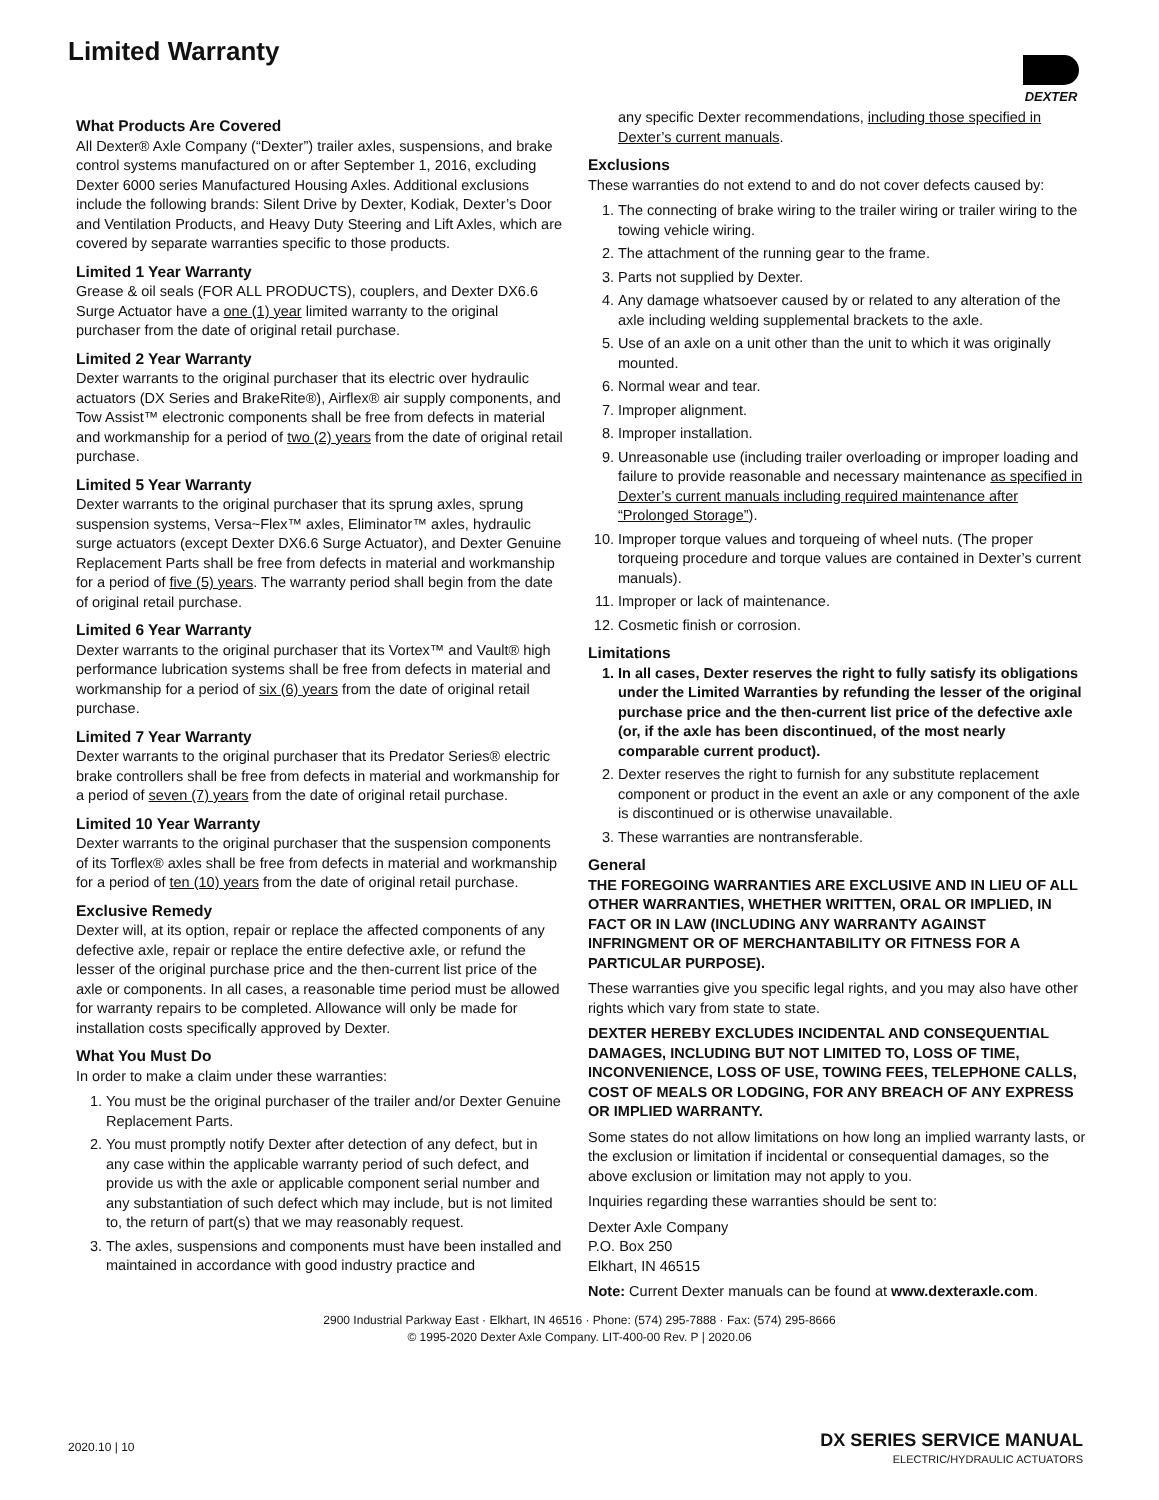Limited Warranty DEXTER
What Products Are Covered
All Dexter® Axle Company (“Dexter”) trailer axles, suspensions, and brake control systems manufactured on or after September 1, 2016, excluding Dexter 6000 series Manufactured Housing Axles. Additional exclusions include the following brands: Silent Drive by Dexter, Kodiak, Dexter’s Door and Ventilation Products, and Heavy Duty Steering and Lift Axles, which are covered by separate warranties specific to those products.
Limited 1 Year Warranty
Grease & oil seals (FOR ALL PRODUCTS), couplers, and Dexter DX6.6 Surge Actuator have a one (1) year limited warranty to the original purchaser from the date of original retail purchase.
Limited 2 Year Warranty
Dexter warrants to the original purchaser that its electric over hydraulic actuators (DX Series and BrakeRite®), Airflex® air supply components, and Tow Assist™ electronic components shall be free from defects in material and workmanship for a period of two (2) years from the date of original retail purchase.
Limited 5 Year Warranty
Dexter warrants to the original purchaser that its sprung axles, sprung suspension systems, Versa~Flex™ axles, Eliminator™ axles, hydraulic surge actuators (except Dexter DX6.6 Surge Actuator), and Dexter Genuine Replacement Parts shall be free from defects in material and workmanship for a period of five (5) years. The warranty period shall begin from the date of original retail purchase.
Limited 6 Year Warranty
Dexter warrants to the original purchaser that its Vortex™ and Vault® high performance lubrication systems shall be free from defects in material and workmanship for a period of six (6) years from the date of original retail purchase.
Limited 7 Year Warranty
Dexter warrants to the original purchaser that its Predator Series® electric brake controllers shall be free from defects in material and workmanship for a period of seven (7) years from the date of original retail purchase.
Limited 10 Year Warranty
Dexter warrants to the original purchaser that the suspension components of its Torflex® axles shall be free from defects in material and workmanship for a period of ten (10) years from the date of original retail purchase.
Exclusive Remedy
Dexter will, at its option, repair or replace the affected components of any defective axle, repair or replace the entire defective axle, or refund the lesser of the original purchase price and the then-current list price of the axle or components. In all cases, a reasonable time period must be allowed for warranty repairs to be completed. Allowance will only be made for installation costs specifically approved by Dexter.
What You Must Do
In order to make a claim under these warranties:
1. You must be the original purchaser of the trailer and/or Dexter Genuine Replacement Parts.
2. You must promptly notify Dexter after detection of any defect, but in any case within the applicable warranty period of such defect, and provide us with the axle or applicable component serial number and any substantiation of such defect which may include, but is not limited to, the return of part(s) that we may reasonably request.
3. The axles, suspensions and components must have been installed and maintained in accordance with good industry practice and
any specific Dexter recommendations, including those specified in Dexter’s current manuals.
Exclusions
These warranties do not extend to and do not cover defects caused by:
1. The connecting of brake wiring to the trailer wiring or trailer wiring to the towing vehicle wiring.
2. The attachment of the running gear to the frame.
3. Parts not supplied by Dexter.
4. Any damage whatsoever caused by or related to any alteration of the axle including welding supplemental brackets to the axle.
5. Use of an axle on a unit other than the unit to which it was originally mounted.
6. Normal wear and tear.
7. Improper alignment.
8. Improper installation.
9. Unreasonable use (including trailer overloading or improper loading and failure to provide reasonable and necessary maintenance as specified in Dexter’s current manuals including required maintenance after “Prolonged Storage”).
10. Improper torque values and torqueing of wheel nuts. (The proper torqueing procedure and torque values are contained in Dexter’s current manuals).
11. Improper or lack of maintenance.
12. Cosmetic finish or corrosion.
Limitations
1. In all cases, Dexter reserves the right to fully satisfy its obligations under the Limited Warranties by refunding the lesser of the original purchase price and the then-current list price of the defective axle (or, if the axle has been discontinued, of the most nearly comparable current product).
2. Dexter reserves the right to furnish for any substitute replacement component or product in the event an axle or any component of the axle is discontinued or is otherwise unavailable.
3. These warranties are nontransferable.
General
THE FOREGOING WARRANTIES ARE EXCLUSIVE AND IN LIEU OF ALL OTHER WARRANTIES, WHETHER WRITTEN, ORAL OR IMPLIED, IN FACT OR IN LAW (INCLUDING ANY WARRANTY AGAINST INFRINGMENT OR OF MERCHANTABILITY OR FITNESS FOR A PARTICULAR PURPOSE).
These warranties give you specific legal rights, and you may also have other rights which vary from state to state.
DEXTER HEREBY EXCLUDES INCIDENTAL AND CONSEQUENTIAL DAMAGES, INCLUDING BUT NOT LIMITED TO, LOSS OF TIME, INCONVENIENCE, LOSS OF USE, TOWING FEES, TELEPHONE CALLS, COST OF MEALS OR LODGING, FOR ANY BREACH OF ANY EXPRESS OR IMPLIED WARRANTY.
Some states do not allow limitations on how long an implied warranty lasts, or the exclusion or limitation if incidental or consequential damages, so the above exclusion or limitation may not apply to you.
Inquiries regarding these warranties should be sent to:
Dexter Axle Company
P.O. Box 250
Elkhart, IN 46515
Note: Current Dexter manuals can be found at www.dexteraxle.com.
2900 Industrial Parkway East · Elkhart, IN 46516 · Phone: (574) 295-7888 · Fax: (574) 295-8666
© 1995-2020 Dexter Axle Company. LIT-400-00 Rev. P | 2020.06
2020.10 | 10
DX SERIES SERVICE MANUAL
ELECTRIC/HYDRAULIC ACTUATORS